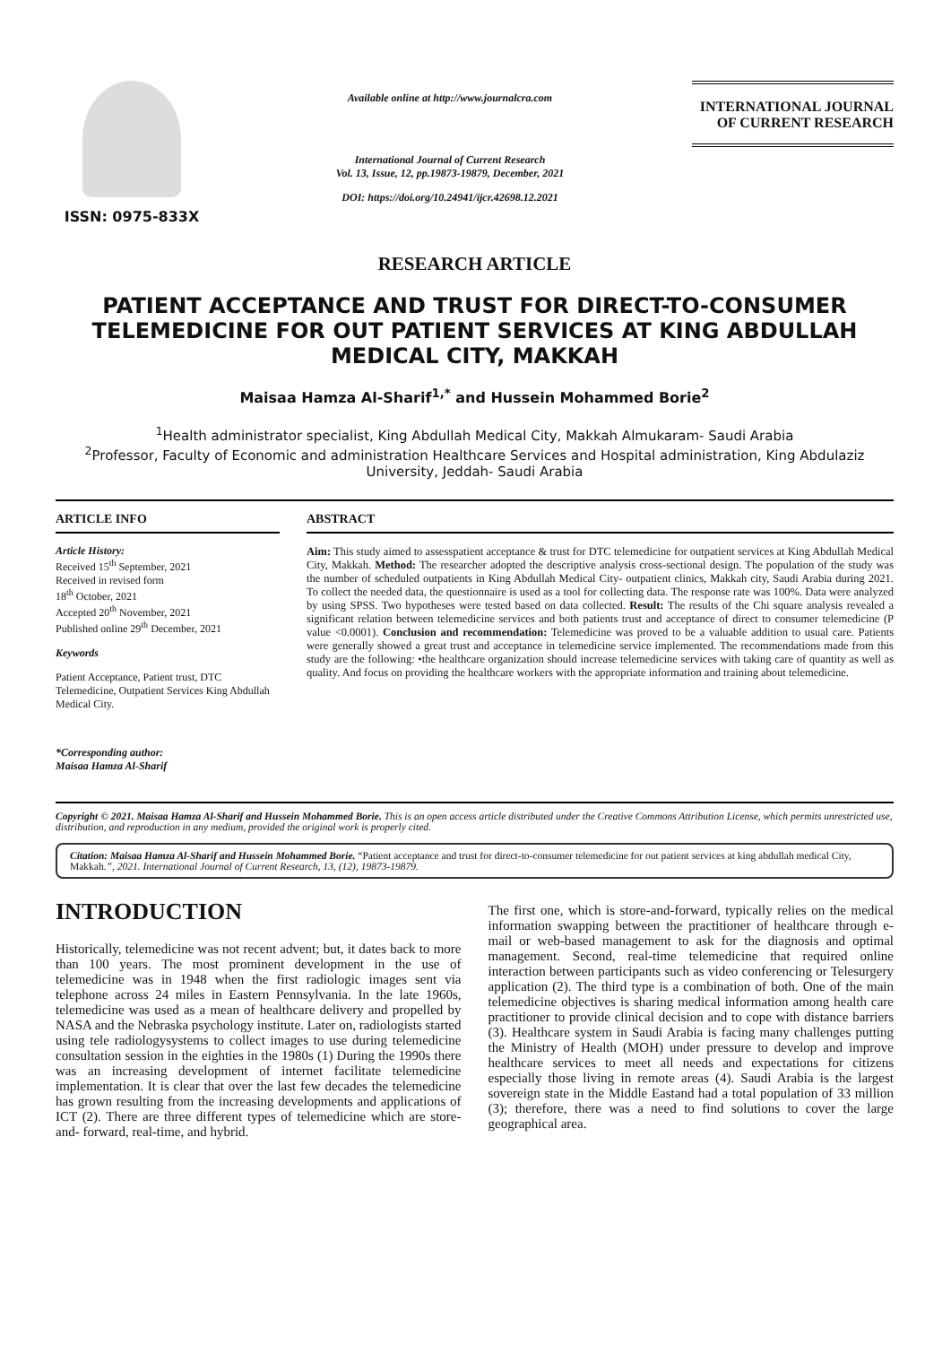ISSN: 0975-833X
Available online at http://www.journalcra.com
International Journal of Current Research
Vol. 13, Issue, 12, pp.19873-19879, December, 2021
DOI: https://doi.org/10.24941/ijcr.42698.12.2021
INTERNATIONAL JOURNAL
OF CURRENT RESEARCH
RESEARCH ARTICLE
PATIENT ACCEPTANCE AND TRUST FOR DIRECT-TO-CONSUMER TELEMEDICINE FOR OUT PATIENT SERVICES AT KING ABDULLAH MEDICAL CITY, MAKKAH
Maisaa Hamza Al-Sharif<sup>1,*</sup> and Hussein Mohammed Borie<sup>2</sup>
<sup>1</sup> Health administrator specialist, King Abdullah Medical City, Makkah Almukaram- Saudi Arabia
<sup>2</sup> Professor, Faculty of Economic and administration Healthcare Services and Hospital administration, King Abdulaziz University, Jeddah- Saudi Arabia
ARTICLE INFO
Article History:
Received 15<sup>th</sup> September, 2021
Received in revised form
18<sup>th</sup> October, 2021
Accepted 20<sup>th</sup> November, 2021
Published online 29<sup>th</sup> December, 2021
Keywords
Patient Acceptance, Patient trust, DTC Telemedicine, Outpatient Services King Abdullah Medical City.
*Corresponding author:
Maisaa Hamza Al-Sharif
ABSTRACT
Aim: This study aimed to assesspatient acceptance & trust for DTC telemedicine for outpatient services at King Abdullah Medical City, Makkah. Method: The researcher adopted the descriptive analysis cross-sectional design. The population of the study was the number of scheduled outpatients in King Abdullah Medical City- outpatient clinics, Makkah city, Saudi Arabia during 2021. To collect the needed data, the questionnaire is used as a tool for collecting data. The response rate was 100%. Data were analyzed by using SPSS. Two hypotheses were tested based on data collected. Result: The results of the Chi square analysis revealed a significant relation between telemedicine services and both patients trust and acceptance of direct to consumer telemedicine (P value <0.0001). Conclusion and recommendation: Telemedicine was proved to be a valuable addition to usual care. Patients were generally showed a great trust and acceptance in telemedicine service implemented. The recommendations made from this study are the following: •the healthcare organization should increase telemedicine services with taking care of quantity as well as quality. And focus on providing the healthcare workers with the appropriate information and training about telemedicine.
Copyright © 2021. Maisaa Hamza Al-Sharif and Hussein Mohammed Borie. This is an open access article distributed under the Creative Commons Attribution License, which permits unrestricted use, distribution, and reproduction in any medium, provided the original work is properly cited.
Citation: Maisaa Hamza Al-Sharif and Hussein Mohammed Borie. “Patient acceptance and trust for direct-to-consumer telemedicine for out patient services at king abdullah medical City, Makkah.”, 2021. International Journal of Current Research, 13, (12), 19873-19879.
INTRODUCTION
Historically, telemedicine was not recent advent; but, it dates back to more than 100 years. The most prominent development in the use of telemedicine was in 1948 when the first radiologic images sent via telephone across 24 miles in Eastern Pennsylvania. In the late 1960s, telemedicine was used as a mean of healthcare delivery and propelled by NASA and the Nebraska psychology institute. Later on, radiologists started using tele radiologysystems to collect images to use during telemedicine consultation session in the eighties in the 1980s (1) During the 1990s there was an increasing development of internet facilitate telemedicine implementation. It is clear that over the last few decades the telemedicine has grown resulting from the increasing developments and applications of ICT (2). There are three different types of telemedicine which are store-and- forward, real-time, and hybrid.
The first one, which is store-and-forward, typically relies on the medical information swapping between the practitioner of healthcare through e-mail or web-based management to ask for the diagnosis and optimal management. Second, real-time telemedicine that required online interaction between participants such as video conferencing or Telesurgery application (2). The third type is a combination of both. One of the main telemedicine objectives is sharing medical information among health care practitioner to provide clinical decision and to cope with distance barriers (3). Healthcare system in Saudi Arabia is facing many challenges putting the Ministry of Health (MOH) under pressure to develop and improve healthcare services to meet all needs and expectations for citizens especially those living in remote areas (4). Saudi Arabia is the largest sovereign state in the Middle Eastand had a total population of 33 million (3); therefore, there was a need to find solutions to cover the large geographical area.